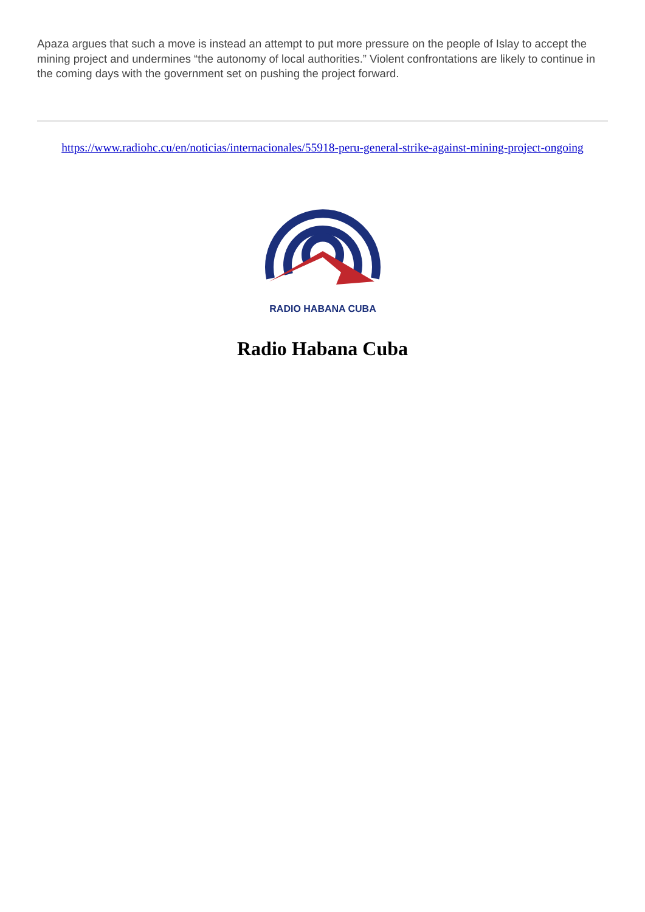Apaza argues that such a move is instead an attempt to put more pressure on the people of Islay to accept the mining project and undermines “the autonomy of local authorities.” Violent confrontations are likely to continue in the coming days with the government set on pushing the project forward.
https://www.radiohc.cu/en/noticias/internacionales/55918-peru-general-strike-against-mining-project-ongoing
RADIO HABANA CUBA
Radio Habana Cuba